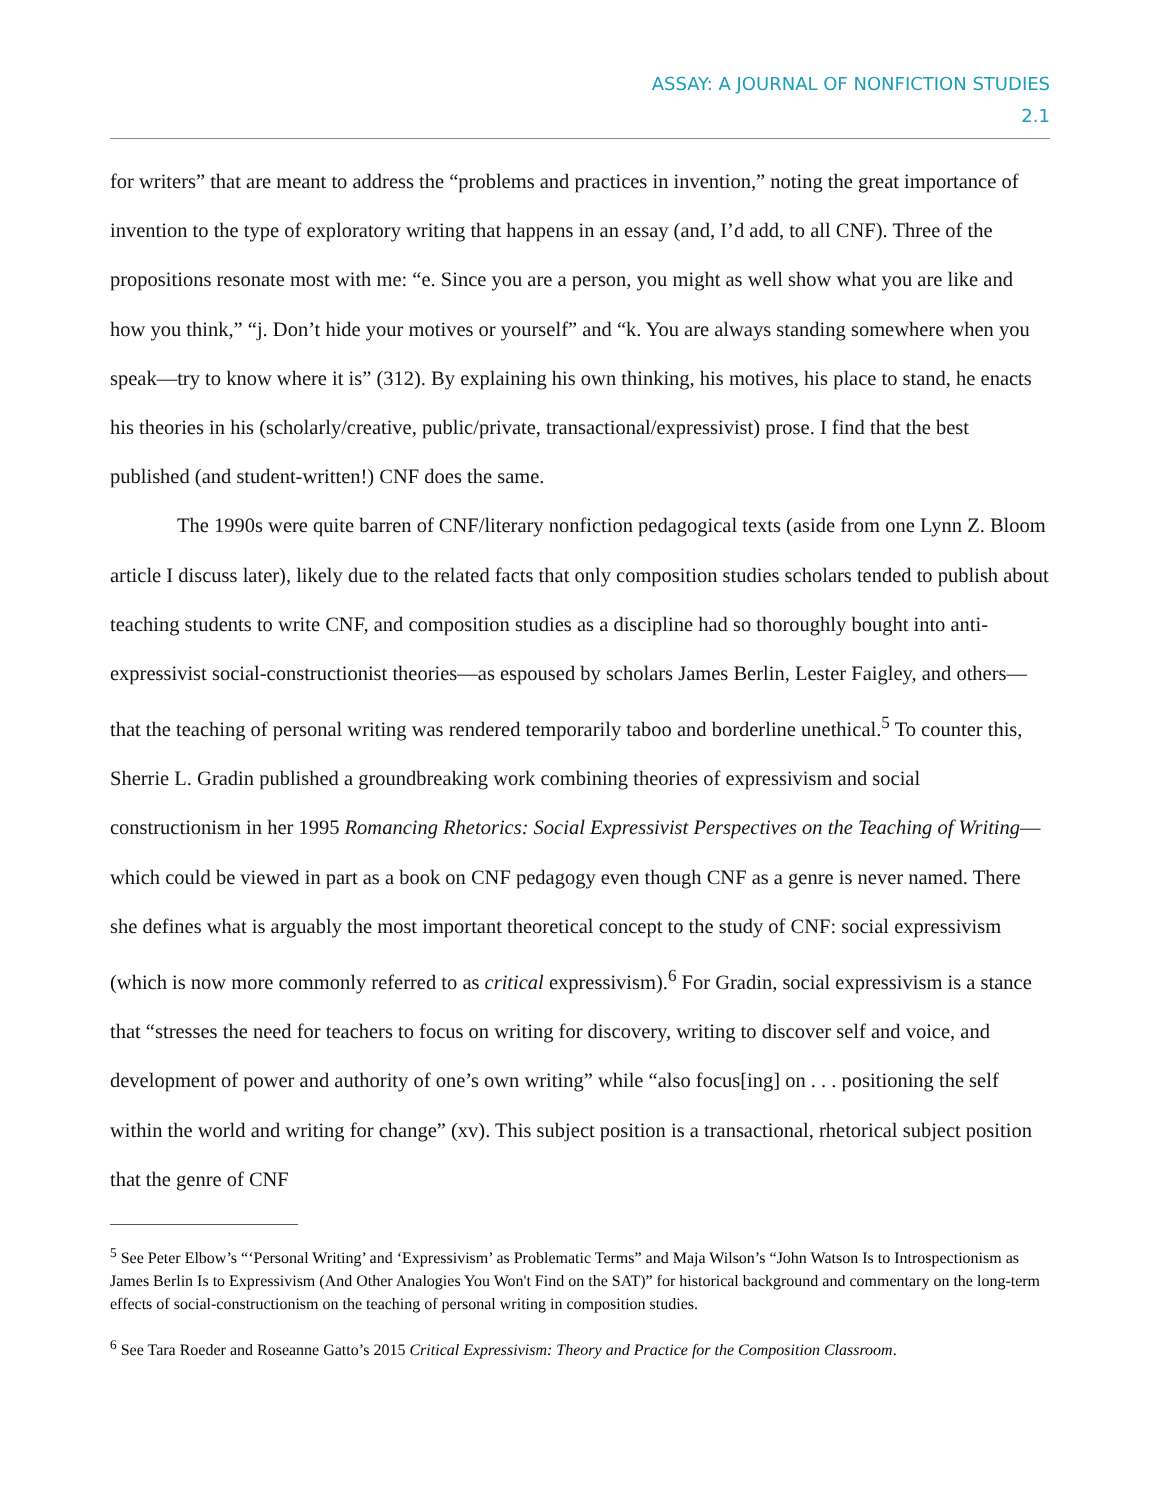ASSAY: A JOURNAL OF NONFICTION STUDIES
2.1
for writers” that are meant to address the “problems and practices in invention,” noting the great importance of invention to the type of exploratory writing that happens in an essay (and, I’d add, to all CNF). Three of the propositions resonate most with me: “e. Since you are a person, you might as well show what you are like and how you think,” “j. Don’t hide your motives or yourself” and “k. You are always standing somewhere when you speak—try to know where it is” (312). By explaining his own thinking, his motives, his place to stand, he enacts his theories in his (scholarly/creative, public/private, transactional/expressivist) prose. I find that the best published (and student-written!) CNF does the same.
The 1990s were quite barren of CNF/literary nonfiction pedagogical texts (aside from one Lynn Z. Bloom article I discuss later), likely due to the related facts that only composition studies scholars tended to publish about teaching students to write CNF, and composition studies as a discipline had so thoroughly bought into anti-expressivist social-constructionist theories—as espoused by scholars James Berlin, Lester Faigley, and others—that the teaching of personal writing was rendered temporarily taboo and borderline unethical.<sup>5</sup> To counter this, Sherrie L. Gradin published a groundbreaking work combining theories of expressivism and social constructionism in her 1995 Romancing Rhetorics: Social Expressivist Perspectives on the Teaching of Writing—which could be viewed in part as a book on CNF pedagogy even though CNF as a genre is never named. There she defines what is arguably the most important theoretical concept to the study of CNF: social expressivism (which is now more commonly referred to as critical expressivism).<sup>6</sup> For Gradin, social expressivism is a stance that “stresses the need for teachers to focus on writing for discovery, writing to discover self and voice, and development of power and authority of one’s own writing” while “also focus[ing] on . . . positioning the self within the world and writing for change” (xv). This subject position is a transactional, rhetorical subject position that the genre of CNF
<sup>5</sup> See Peter Elbow’s “‘Personal Writing’ and ‘Expressivism’ as Problematic Terms” and Maja Wilson’s “John Watson Is to Introspectionism as James Berlin Is to Expressivism (And Other Analogies You Won't Find on the SAT)” for historical background and commentary on the long-term effects of social-constructionism on the teaching of personal writing in composition studies.
<sup>6</sup> See Tara Roeder and Roseanne Gatto’s 2015 Critical Expressivism: Theory and Practice for the Composition Classroom.